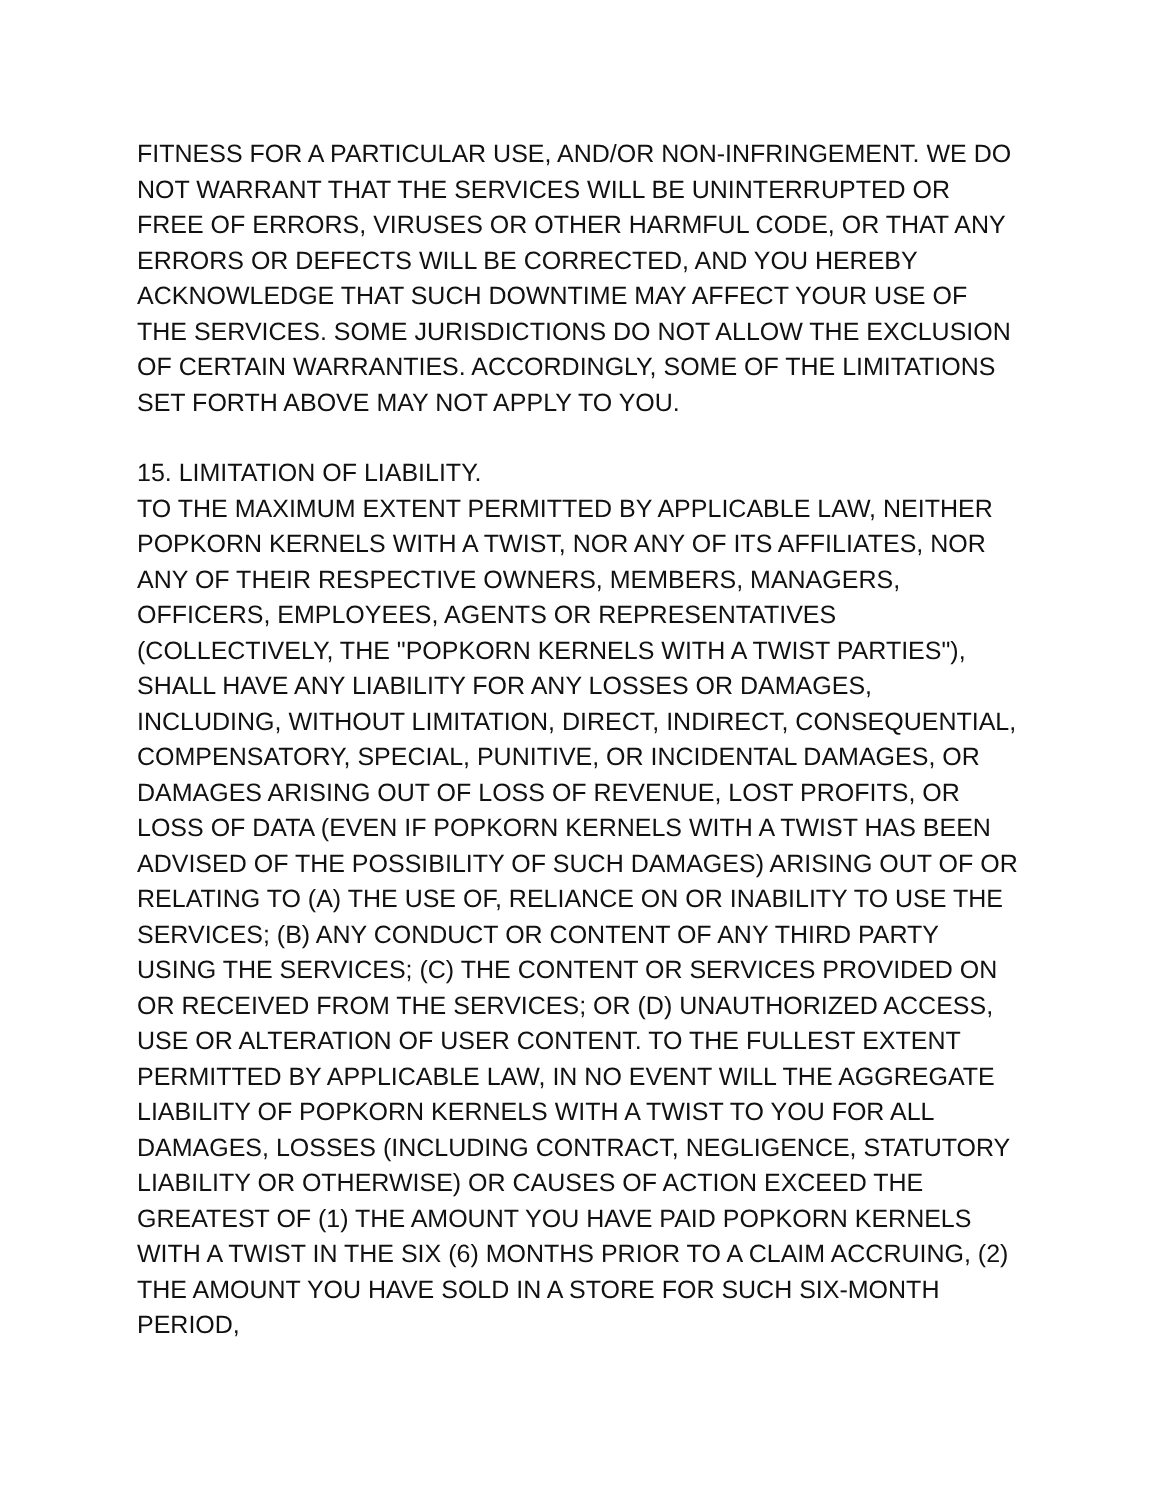FITNESS FOR A PARTICULAR USE, AND/OR NON-INFRINGEMENT. WE DO NOT WARRANT THAT THE SERVICES WILL BE UNINTERRUPTED OR FREE OF ERRORS, VIRUSES OR OTHER HARMFUL CODE, OR THAT ANY ERRORS OR DEFECTS WILL BE CORRECTED, AND YOU HEREBY ACKNOWLEDGE THAT SUCH DOWNTIME MAY AFFECT YOUR USE OF THE SERVICES. SOME JURISDICTIONS DO NOT ALLOW THE EXCLUSION OF CERTAIN WARRANTIES. ACCORDINGLY, SOME OF THE LIMITATIONS SET FORTH ABOVE MAY NOT APPLY TO YOU.
15. LIMITATION OF LIABILITY.
TO THE MAXIMUM EXTENT PERMITTED BY APPLICABLE LAW, NEITHER POPKORN KERNELS WITH A TWIST, NOR ANY OF ITS AFFILIATES, NOR ANY OF THEIR RESPECTIVE OWNERS, MEMBERS, MANAGERS, OFFICERS, EMPLOYEES, AGENTS OR REPRESENTATIVES (COLLECTIVELY, THE "POPKORN KERNELS WITH A TWIST PARTIES"), SHALL HAVE ANY LIABILITY FOR ANY LOSSES OR DAMAGES, INCLUDING, WITHOUT LIMITATION, DIRECT, INDIRECT, CONSEQUENTIAL, COMPENSATORY, SPECIAL, PUNITIVE, OR INCIDENTAL DAMAGES, OR DAMAGES ARISING OUT OF LOSS OF REVENUE, LOST PROFITS, OR LOSS OF DATA (EVEN IF POPKORN KERNELS WITH A TWIST HAS BEEN ADVISED OF THE POSSIBILITY OF SUCH DAMAGES) ARISING OUT OF OR RELATING TO (A) THE USE OF, RELIANCE ON OR INABILITY TO USE THE SERVICES; (B) ANY CONDUCT OR CONTENT OF ANY THIRD PARTY USING THE SERVICES; (C) THE CONTENT OR SERVICES PROVIDED ON OR RECEIVED FROM THE SERVICES; OR (D) UNAUTHORIZED ACCESS, USE OR ALTERATION OF USER CONTENT. TO THE FULLEST EXTENT PERMITTED BY APPLICABLE LAW, IN NO EVENT WILL THE AGGREGATE LIABILITY OF POPKORN KERNELS WITH A TWIST TO YOU FOR ALL DAMAGES, LOSSES (INCLUDING CONTRACT, NEGLIGENCE, STATUTORY LIABILITY OR OTHERWISE) OR CAUSES OF ACTION EXCEED THE GREATEST OF (1) THE AMOUNT YOU HAVE PAID POPKORN KERNELS WITH A TWIST IN THE SIX (6) MONTHS PRIOR TO A CLAIM ACCRUING, (2) THE AMOUNT YOU HAVE SOLD IN A STORE FOR SUCH SIX-MONTH PERIOD,